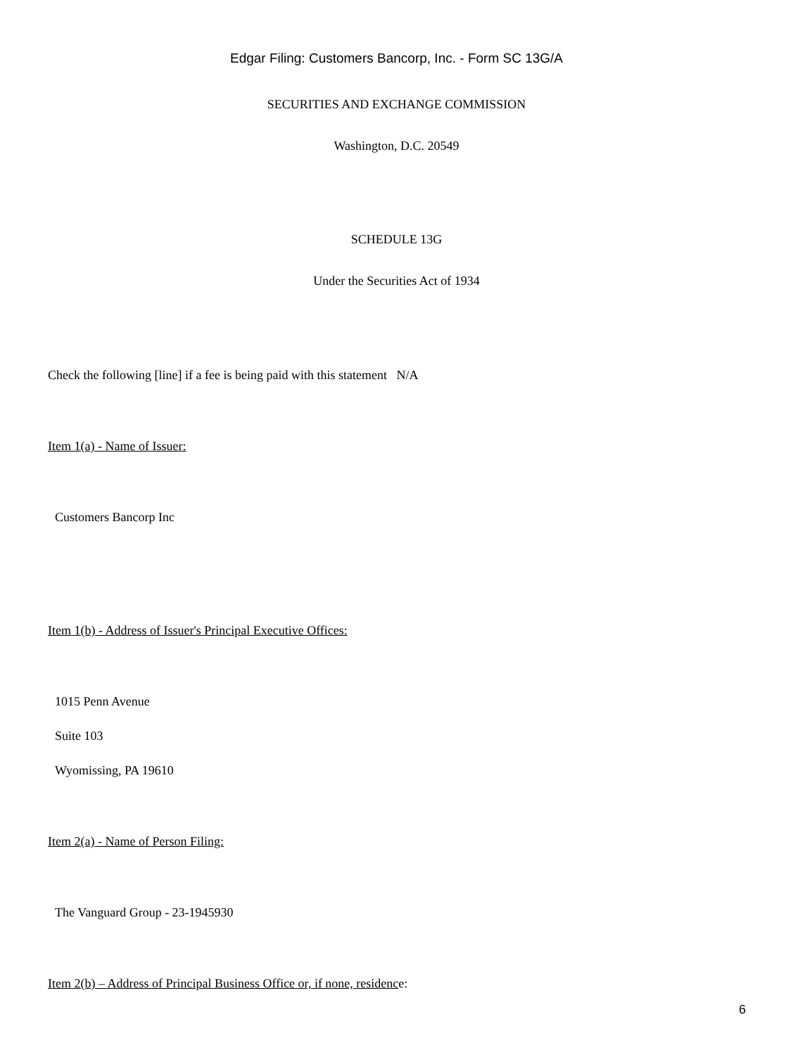Edgar Filing: Customers Bancorp, Inc. - Form SC 13G/A
SECURITIES AND EXCHANGE COMMISSION
Washington, D.C. 20549
SCHEDULE 13G
Under the Securities Act of 1934
Check the following [line] if a fee is being paid with this statement N/A
Item 1(a) - Name of Issuer:
Customers Bancorp Inc
Item 1(b) - Address of Issuer's Principal Executive Offices:
1015 Penn Avenue
Suite 103
Wyomissing, PA 19610
Item 2(a) - Name of Person Filing:
The Vanguard Group - 23-1945930
Item 2(b) – Address of Principal Business Office or, if none, residence:
6